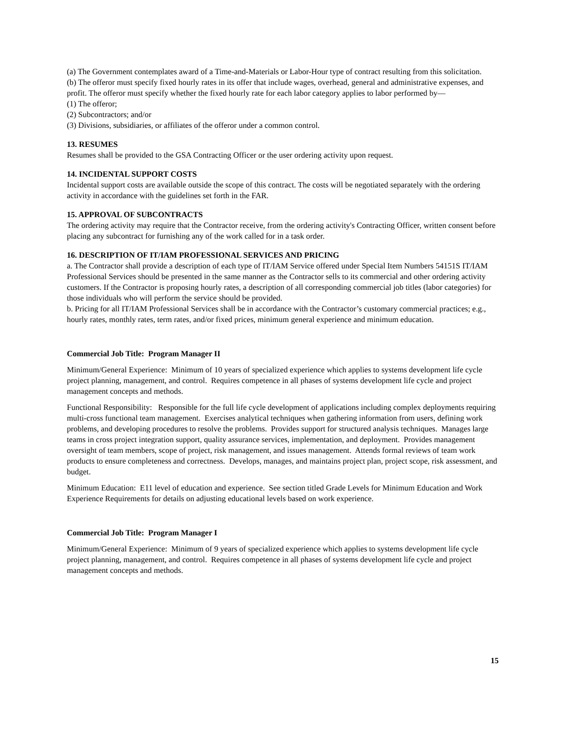(a) The Government contemplates award of a Time-and-Materials or Labor-Hour type of contract resulting from this solicitation.
(b) The offeror must specify fixed hourly rates in its offer that include wages, overhead, general and administrative expenses, and profit. The offeror must specify whether the fixed hourly rate for each labor category applies to labor performed by—
(1) The offeror;
(2) Subcontractors; and/or
(3) Divisions, subsidiaries, or affiliates of the offeror under a common control.
13. RESUMES
Resumes shall be provided to the GSA Contracting Officer or the user ordering activity upon request.
14. INCIDENTAL SUPPORT COSTS
Incidental support costs are available outside the scope of this contract. The costs will be negotiated separately with the ordering activity in accordance with the guidelines set forth in the FAR.
15. APPROVAL OF SUBCONTRACTS
The ordering activity may require that the Contractor receive, from the ordering activity's Contracting Officer, written consent before placing any subcontract for furnishing any of the work called for in a task order.
16. DESCRIPTION OF IT/IAM PROFESSIONAL SERVICES AND PRICING
a. The Contractor shall provide a description of each type of IT/IAM Service offered under Special Item Numbers 54151S IT/IAM Professional Services should be presented in the same manner as the Contractor sells to its commercial and other ordering activity customers. If the Contractor is proposing hourly rates, a description of all corresponding commercial job titles (labor categories) for those individuals who will perform the service should be provided.
b. Pricing for all IT/IAM Professional Services shall be in accordance with the Contractor’s customary commercial practices; e.g., hourly rates, monthly rates, term rates, and/or fixed prices, minimum general experience and minimum education.
Commercial Job Title: Program Manager II
Minimum/General Experience: Minimum of 10 years of specialized experience which applies to systems development life cycle project planning, management, and control. Requires competence in all phases of systems development life cycle and project management concepts and methods.
Functional Responsibility: Responsible for the full life cycle development of applications including complex deployments requiring multi-cross functional team management. Exercises analytical techniques when gathering information from users, defining work problems, and developing procedures to resolve the problems. Provides support for structured analysis techniques. Manages large teams in cross project integration support, quality assurance services, implementation, and deployment. Provides management oversight of team members, scope of project, risk management, and issues management. Attends formal reviews of team work products to ensure completeness and correctness. Develops, manages, and maintains project plan, project scope, risk assessment, and budget.
Minimum Education: E11 level of education and experience. See section titled Grade Levels for Minimum Education and Work Experience Requirements for details on adjusting educational levels based on work experience.
Commercial Job Title: Program Manager I
Minimum/General Experience: Minimum of 9 years of specialized experience which applies to systems development life cycle project planning, management, and control. Requires competence in all phases of systems development life cycle and project management concepts and methods.
15